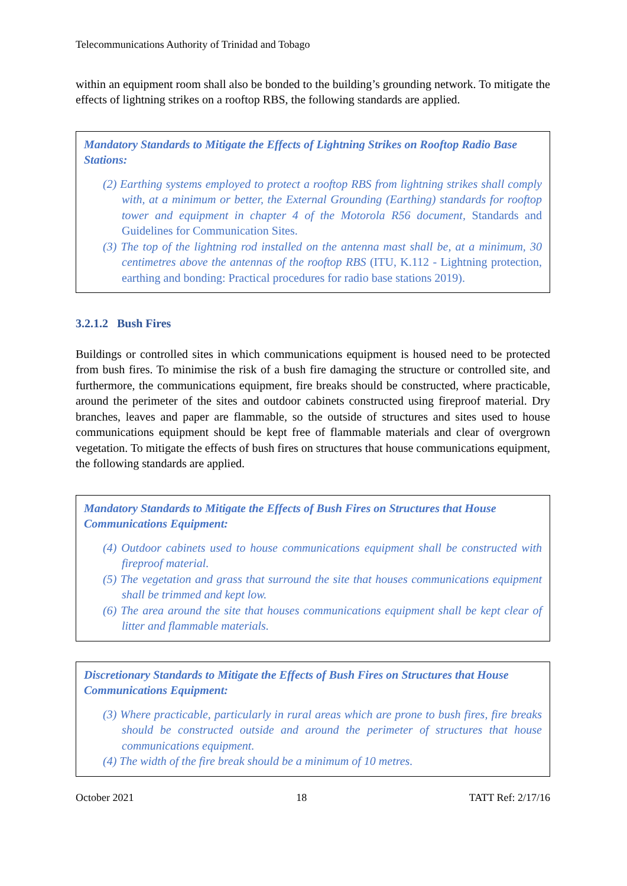Telecommunications Authority of Trinidad and Tobago
within an equipment room shall also be bonded to the building’s grounding network. To mitigate the effects of lightning strikes on a rooftop RBS, the following standards are applied.
Mandatory Standards to Mitigate the Effects of Lightning Strikes on Rooftop Radio Base Stations:
(2) Earthing systems employed to protect a rooftop RBS from lightning strikes shall comply with, at a minimum or better, the External Grounding (Earthing) standards for rooftop tower and equipment in chapter 4 of the Motorola R56 document, Standards and Guidelines for Communication Sites.
(3) The top of the lightning rod installed on the antenna mast shall be, at a minimum, 30 centimetres above the antennas of the rooftop RBS (ITU, K.112 - Lightning protection, earthing and bonding: Practical procedures for radio base stations 2019).
3.2.1.2 Bush Fires
Buildings or controlled sites in which communications equipment is housed need to be protected from bush fires. To minimise the risk of a bush fire damaging the structure or controlled site, and furthermore, the communications equipment, fire breaks should be constructed, where practicable, around the perimeter of the sites and outdoor cabinets constructed using fireproof material. Dry branches, leaves and paper are flammable, so the outside of structures and sites used to house communications equipment should be kept free of flammable materials and clear of overgrown vegetation. To mitigate the effects of bush fires on structures that house communications equipment, the following standards are applied.
Mandatory Standards to Mitigate the Effects of Bush Fires on Structures that House Communications Equipment:
(4) Outdoor cabinets used to house communications equipment shall be constructed with fireproof material.
(5) The vegetation and grass that surround the site that houses communications equipment shall be trimmed and kept low.
(6) The area around the site that houses communications equipment shall be kept clear of litter and flammable materials.
Discretionary Standards to Mitigate the Effects of Bush Fires on Structures that House Communications Equipment:
(3) Where practicable, particularly in rural areas which are prone to bush fires, fire breaks should be constructed outside and around the perimeter of structures that house communications equipment.
(4) The width of the fire break should be a minimum of 10 metres.
October 2021 18 TATT Ref: 2/17/16